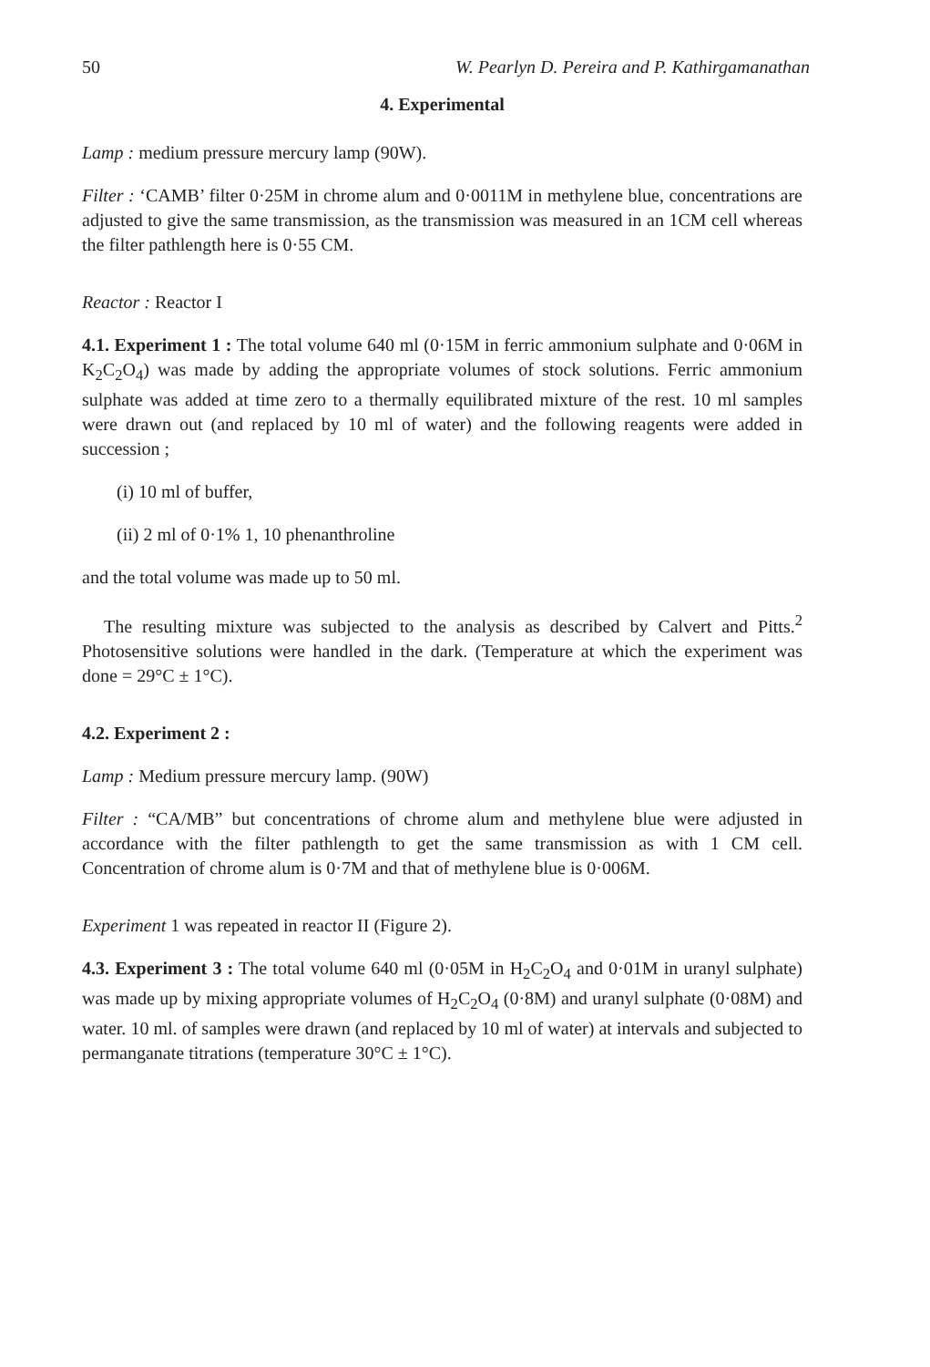50 W. Pearlyn D. Pereira and P. Kathirgamanathan
4. Experimental
Lamp : medium pressure mercury lamp (90W).
Filter : ‘CAMB’ filter 0·25M in chrome alum and 0·0011M in methylene blue, concentrations are adjusted to give the same transmission, as the transmission was measured in an 1CM cell whereas the filter pathlength here is 0·55 CM.
Reactor : Reactor I
4.1. Experiment 1 : The total volume 640 ml (0·15M in ferric ammonium sulphate and 0·06M in K<sub>2</sub>C<sub>2</sub>O<sub>4</sub>) was made by adding the appropriate volumes of stock solutions. Ferric ammonium sulphate was added at time zero to a thermally equilibrated mixture of the rest. 10 ml samples were drawn out (and replaced by 10 ml of water) and the following reagents were added in succession ;
(i) 10 ml of buffer,
(ii) 2 ml of 0·1% 1, 10 phenanthroline
and the total volume was made up to 50 ml.
The resulting mixture was subjected to the analysis as described by Calvert and Pitts.<sup>2</sup> Photosensitive solutions were handled in the dark. (Temperature at which the experiment was done = 29°C ± 1°C).
4.2. Experiment 2 :
Lamp : Medium pressure mercury lamp. (90W)
Filter : “CA/MB” but concentrations of chrome alum and methylene blue were adjusted in accordance with the filter pathlength to get the same transmission as with 1 CM cell. Concentration of chrome alum is 0·7M and that of methylene blue is 0·006M.
Experiment 1 was repeated in reactor II (Figure 2).
4.3. Experiment 3 : The total volume 640 ml (0·05M in H<sub>2</sub>C<sub>2</sub>O<sub>4</sub> and 0·01M in uranyl sulphate) was made up by mixing appropriate volumes of H<sub>2</sub>C<sub>2</sub>O<sub>4</sub> (0·8M) and uranyl sulphate (0·08M) and water. 10 ml. of samples were drawn (and replaced by 10 ml of water) at intervals and subjected to permanganate titrations (temperature 30°C ± 1°C).